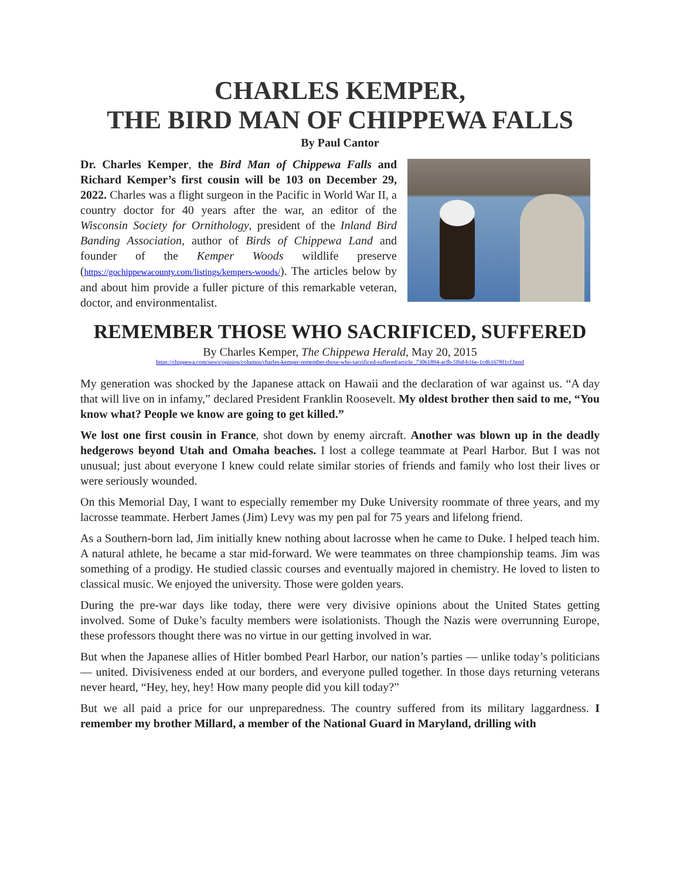CHARLES KEMPER,
THE BIRD MAN OF CHIPPEWA FALLS
By Paul Cantor
Dr. Charles Kemper, the Bird Man of Chippewa Falls and Richard Kemper’s first cousin will be 103 on December 29, 2022. Charles was a flight surgeon in the Pacific in World War II, a country doctor for 40 years after the war, an editor of the Wisconsin Society for Ornithology, president of the Inland Bird Banding Association, author of Birds of Chippewa Land and founder of the Kemper Woods wildlife preserve (https://gochippewacounty.com/listings/kempers-woods/). The articles below by and about him provide a fuller picture of this remarkable veteran, doctor, and environmentalist.
REMEMBER THOSE WHO SACRIFICED, SUFFERED
By Charles Kemper, The Chippewa Herald, May 20, 2015
https://chippewa.com/news/opinion/columns/charles-kemper-remember-those-who-sacrificed-suffered/article_73061894-acfb-5f6d-b16e-1cd61678f1cf.html
My generation was shocked by the Japanese attack on Hawaii and the declaration of war against us. “A day that will live on in infamy,” declared President Franklin Roosevelt. My oldest brother then said to me, “You know what? People we know are going to get killed.”
We lost one first cousin in France, shot down by enemy aircraft. Another was blown up in the deadly hedgerows beyond Utah and Omaha beaches. I lost a college teammate at Pearl Harbor. But I was not unusual; just about everyone I knew could relate similar stories of friends and family who lost their lives or were seriously wounded.
On this Memorial Day, I want to especially remember my Duke University roommate of three years, and my lacrosse teammate. Herbert James (Jim) Levy was my pen pal for 75 years and lifelong friend.
As a Southern-born lad, Jim initially knew nothing about lacrosse when he came to Duke. I helped teach him. A natural athlete, he became a star mid-forward. We were teammates on three championship teams. Jim was something of a prodigy. He studied classic courses and eventually majored in chemistry. He loved to listen to classical music. We enjoyed the university. Those were golden years.
During the pre-war days like today, there were very divisive opinions about the United States getting involved. Some of Duke’s faculty members were isolationists. Though the Nazis were overrunning Europe, these professors thought there was no virtue in our getting involved in war.
But when the Japanese allies of Hitler bombed Pearl Harbor, our nation’s parties — unlike today’s politicians — united. Divisiveness ended at our borders, and everyone pulled together. In those days returning veterans never heard, “Hey, hey, hey! How many people did you kill today?”
But we all paid a price for our unpreparedness. The country suffered from its military laggardness. I remember my brother Millard, a member of the National Guard in Maryland, drilling with